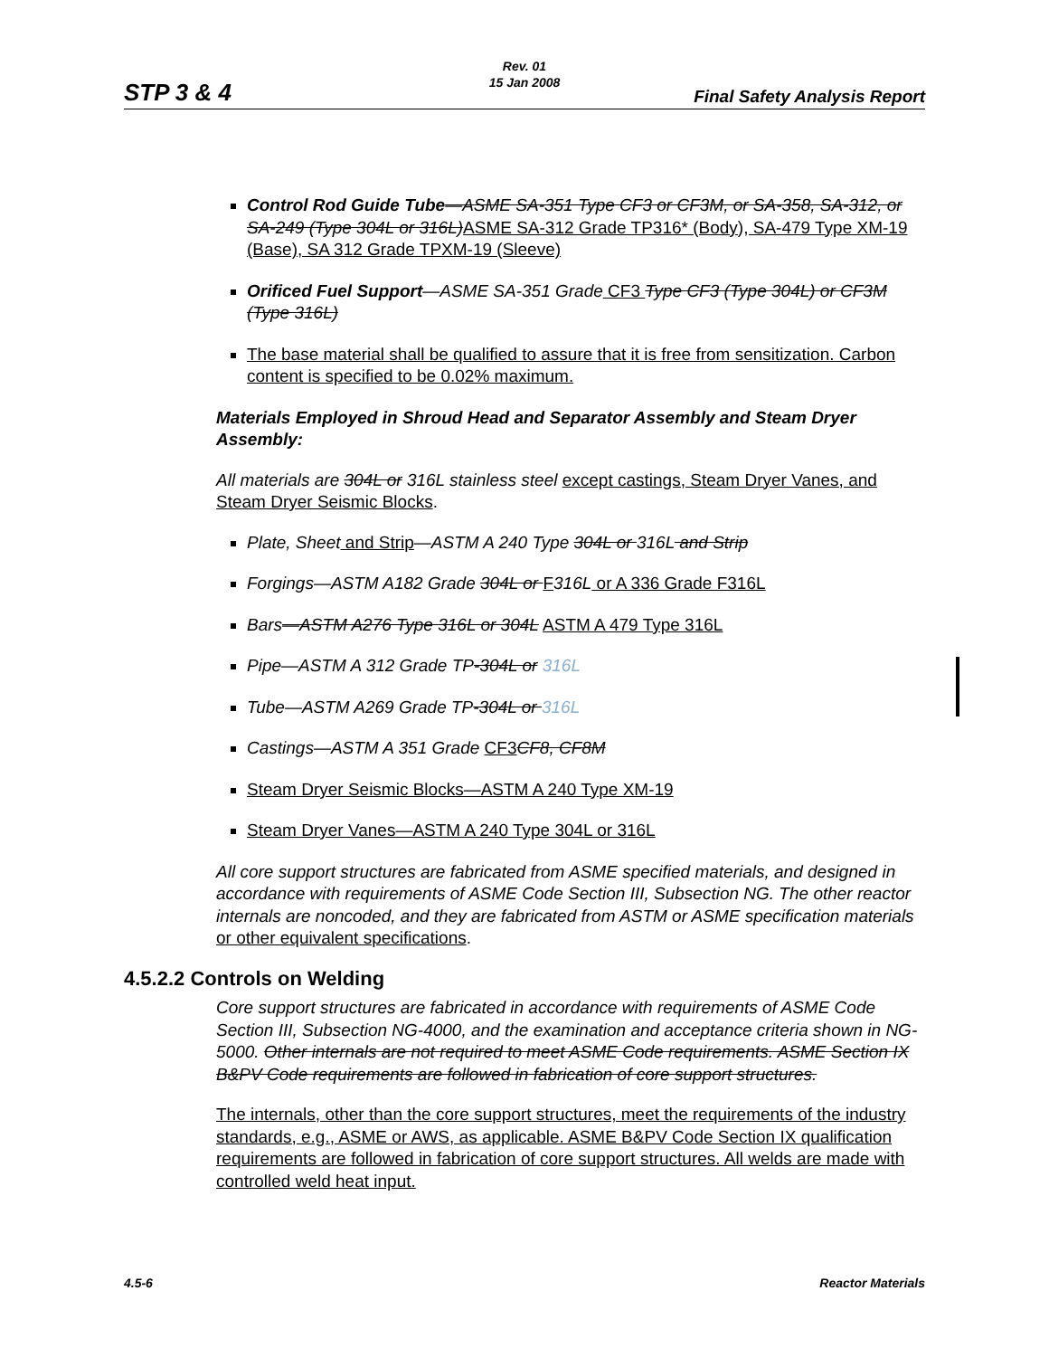STP 3 & 4
Rev. 01
15 Jan 2008
Final Safety Analysis Report
Control Rod Guide Tube—ASME SA-351 Type CF3 or CF3M, or SA-358, SA-312, or SA-249 (Type 304L or 316L) ASME SA-312 Grade TP316* (Body), SA-479 Type XM-19 (Base), SA 312 Grade TPXM-19 (Sleeve)
Orificed Fuel Support—ASME SA-351 Grade CF3 Type CF3 (Type 304L) or CF3M (Type 316L)
The base material shall be qualified to assure that it is free from sensitization. Carbon content is specified to be 0.02% maximum.
Materials Employed in Shroud Head and Separator Assembly and Steam Dryer Assembly:
All materials are 304L or 316L stainless steel except castings, Steam Dryer Vanes, and Steam Dryer Seismic Blocks.
Plate, Sheet and Strip—ASTM A 240 Type 304L or 316L and Strip
Forgings—ASTM A182 Grade 304L or F 316L or A 336 Grade F316L
Bars—ASTM A276 Type 316L or 304L ASTM A 479 Type 316L
Pipe—ASTM A 312 Grade TP-304L or 316L
Tube—ASTM A269 Grade TP-304L or 316L
Castings—ASTM A 351 Grade CF3 CF8, CF8M
Steam Dryer Seismic Blocks—ASTM A 240 Type XM-19
Steam Dryer Vanes—ASTM A 240 Type 304L or 316L
All core support structures are fabricated from ASME specified materials, and designed in accordance with requirements of ASME Code Section III, Subsection NG. The other reactor internals are noncoded, and they are fabricated from ASTM or ASME specification materials or other equivalent specifications.
4.5.2.2 Controls on Welding
Core support structures are fabricated in accordance with requirements of ASME Code Section III, Subsection NG-4000, and the examination and acceptance criteria shown in NG-5000. Other internals are not required to meet ASME Code requirements. ASME Section IX B&PV Code requirements are followed in fabrication of core support structures.
The internals, other than the core support structures, meet the requirements of the industry standards, e.g., ASME or AWS, as applicable. ASME B&PV Code Section IX qualification requirements are followed in fabrication of core support structures. All welds are made with controlled weld heat input.
4.5-6 Reactor Materials